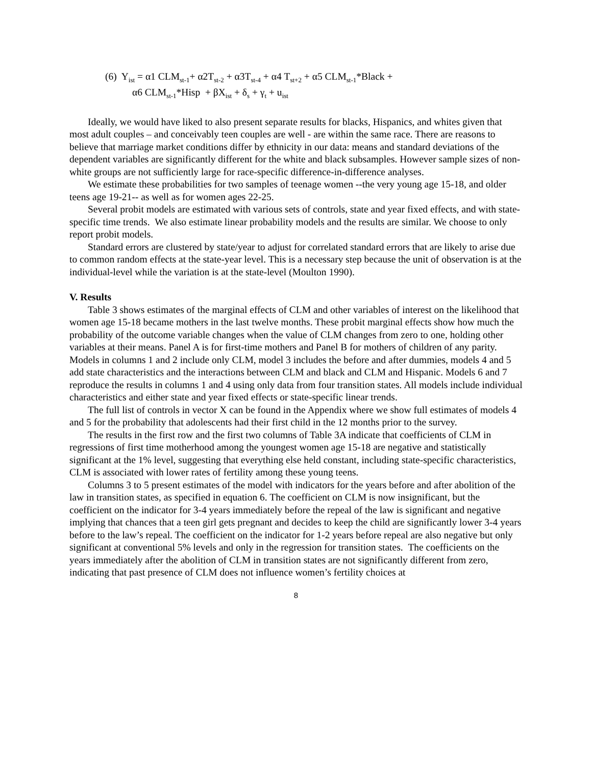(6) Y<sub>ist</sub> = α1 CLM<sub>st-1</sub>+ α2T<sub>st-2</sub> + α3T<sub>st-4</sub> + α4 T<sub>st+2</sub> + α5 CLM<sub>st-1</sub>*Black +
α6 CLM<sub>st-1</sub>*Hisp + βX<sub>ist</sub> + δ<sub>s</sub> + γ<sub>t</sub> + u<sub>ist</sub>
Ideally, we would have liked to also present separate results for blacks, Hispanics, and whites given that most adult couples – and conceivably teen couples are well - are within the same race. There are reasons to believe that marriage market conditions differ by ethnicity in our data: means and standard deviations of the dependent variables are significantly different for the white and black subsamples. However sample sizes of non-white groups are not sufficiently large for race-specific difference-in-difference analyses.
We estimate these probabilities for two samples of teenage women --the very young age 15-18, and older teens age 19-21-- as well as for women ages 22-25.
Several probit models are estimated with various sets of controls, state and year fixed effects, and with state-specific time trends. We also estimate linear probability models and the results are similar. We choose to only report probit models.
Standard errors are clustered by state/year to adjust for correlated standard errors that are likely to arise due to common random effects at the state-year level. This is a necessary step because the unit of observation is at the individual-level while the variation is at the state-level (Moulton 1990).
V. Results
Table 3 shows estimates of the marginal effects of CLM and other variables of interest on the likelihood that women age 15-18 became mothers in the last twelve months. These probit marginal effects show how much the probability of the outcome variable changes when the value of CLM changes from zero to one, holding other variables at their means. Panel A is for first-time mothers and Panel B for mothers of children of any parity. Models in columns 1 and 2 include only CLM, model 3 includes the before and after dummies, models 4 and 5 add state characteristics and the interactions between CLM and black and CLM and Hispanic. Models 6 and 7 reproduce the results in columns 1 and 4 using only data from four transition states. All models include individual characteristics and either state and year fixed effects or state-specific linear trends.
The full list of controls in vector X can be found in the Appendix where we show full estimates of models 4 and 5 for the probability that adolescents had their first child in the 12 months prior to the survey.
The results in the first row and the first two columns of Table 3A indicate that coefficients of CLM in regressions of first time motherhood among the youngest women age 15-18 are negative and statistically significant at the 1% level, suggesting that everything else held constant, including state-specific characteristics, CLM is associated with lower rates of fertility among these young teens.
Columns 3 to 5 present estimates of the model with indicators for the years before and after abolition of the law in transition states, as specified in equation 6. The coefficient on CLM is now insignificant, but the coefficient on the indicator for 3-4 years immediately before the repeal of the law is significant and negative implying that chances that a teen girl gets pregnant and decides to keep the child are significantly lower 3-4 years before to the law’s repeal. The coefficient on the indicator for 1-2 years before repeal are also negative but only significant at conventional 5% levels and only in the regression for transition states. The coefficients on the years immediately after the abolition of CLM in transition states are not significantly different from zero, indicating that past presence of CLM does not influence women’s fertility choices at
8